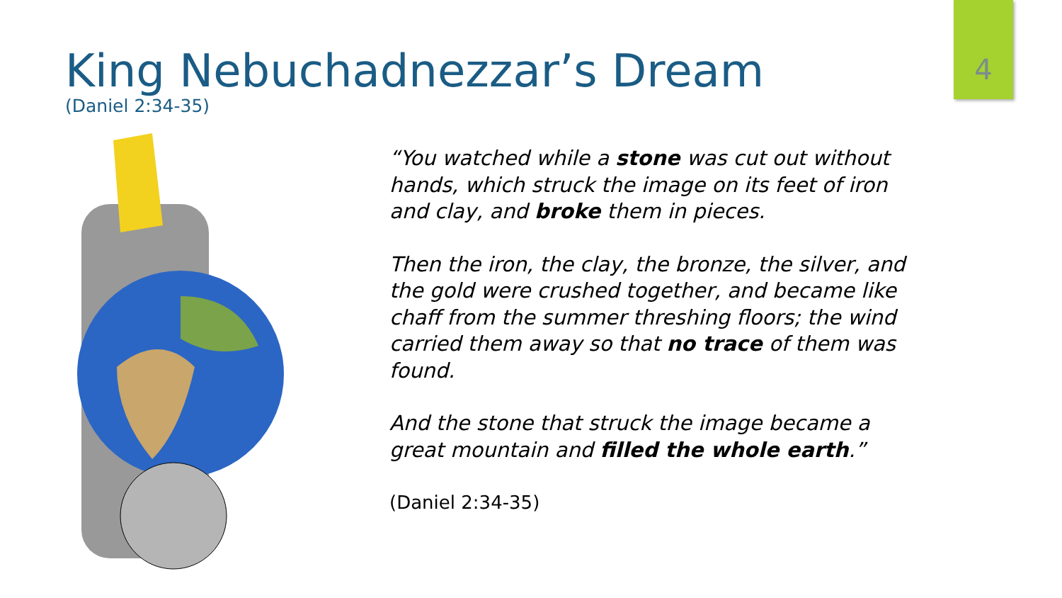4
King Nebuchadnezzar’s Dream
(Daniel 2:34-35)
“You watched while a stone was cut out without hands, which struck the image on its feet of iron and clay, and broke them in pieces.
Then the iron, the clay, the bronze, the silver, and the gold were crushed together, and became like chaff from the summer threshing floors; the wind carried them away so that no trace of them was found.
And the stone that struck the image became a great mountain and filled the whole earth.”
(Daniel 2:34-35)